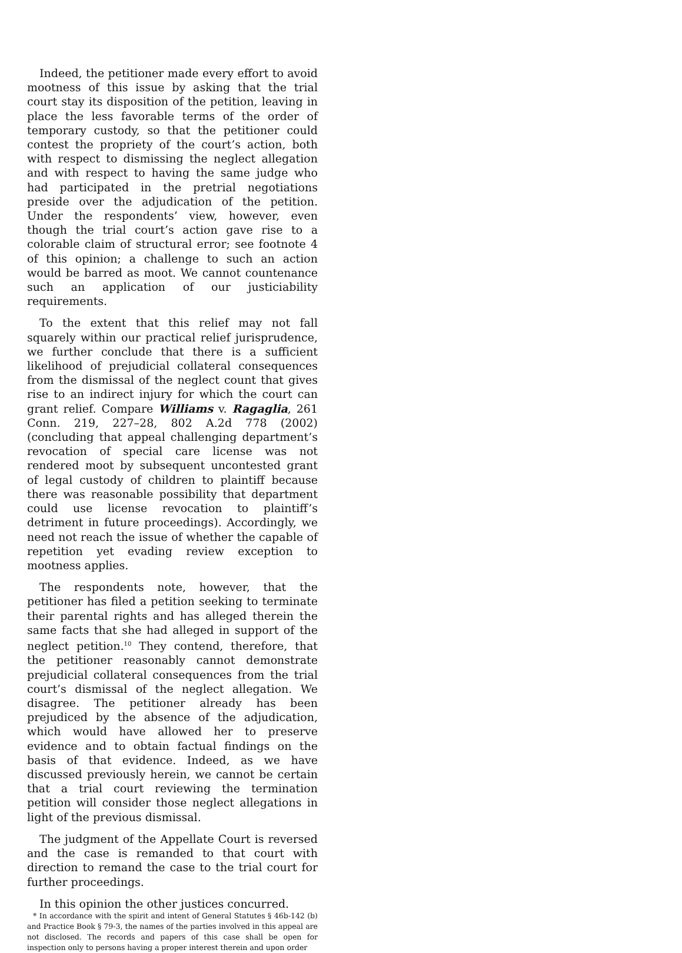Indeed, the petitioner made every effort to avoid mootness of this issue by asking that the trial court stay its disposition of the petition, leaving in place the less favorable terms of the order of temporary custody, so that the petitioner could contest the propriety of the court’s action, both with respect to dismissing the neglect allegation and with respect to having the same judge who had participated in the pretrial negotiations preside over the adjudication of the petition. Under the respondents’ view, however, even though the trial court’s action gave rise to a colorable claim of structural error; see footnote 4 of this opinion; a challenge to such an action would be barred as moot. We cannot countenance such an application of our justiciability requirements.
To the extent that this relief may not fall squarely within our practical relief jurisprudence, we further conclude that there is a sufficient likelihood of prejudicial collateral consequences from the dismissal of the neglect count that gives rise to an indirect injury for which the court can grant relief. Compare Williams v. Ragaglia, 261 Conn. 219, 227–28, 802 A.2d 778 (2002) (concluding that appeal challenging department’s revocation of special care license was not rendered moot by subsequent uncontested grant of legal custody of children to plaintiff because there was reasonable possibility that department could use license revocation to plaintiff’s detriment in future proceedings). Accordingly, we need not reach the issue of whether the capable of repetition yet evading review exception to mootness applies.
The respondents note, however, that the petitioner has filed a petition seeking to terminate their parental rights and has alleged therein the same facts that she had alleged in support of the neglect petition.<sup>10</sup> They contend, therefore, that the petitioner reasonably cannot demonstrate prejudicial collateral consequences from the trial court’s dismissal of the neglect allegation. We disagree. The petitioner already has been prejudiced by the absence of the adjudication, which would have allowed her to preserve evidence and to obtain factual findings on the basis of that evidence. Indeed, as we have discussed previously herein, we cannot be certain that a trial court reviewing the termination petition will consider those neglect allegations in light of the previous dismissal.
The judgment of the Appellate Court is reversed and the case is remanded to that court with direction to remand the case to the trial court for further proceedings.
In this opinion the other justices concurred.
* In accordance with the spirit and intent of General Statutes § 46b-142 (b) and Practice Book § 79-3, the names of the parties involved in this appeal are not disclosed. The records and papers of this case shall be open for inspection only to persons having a proper interest therein and upon order